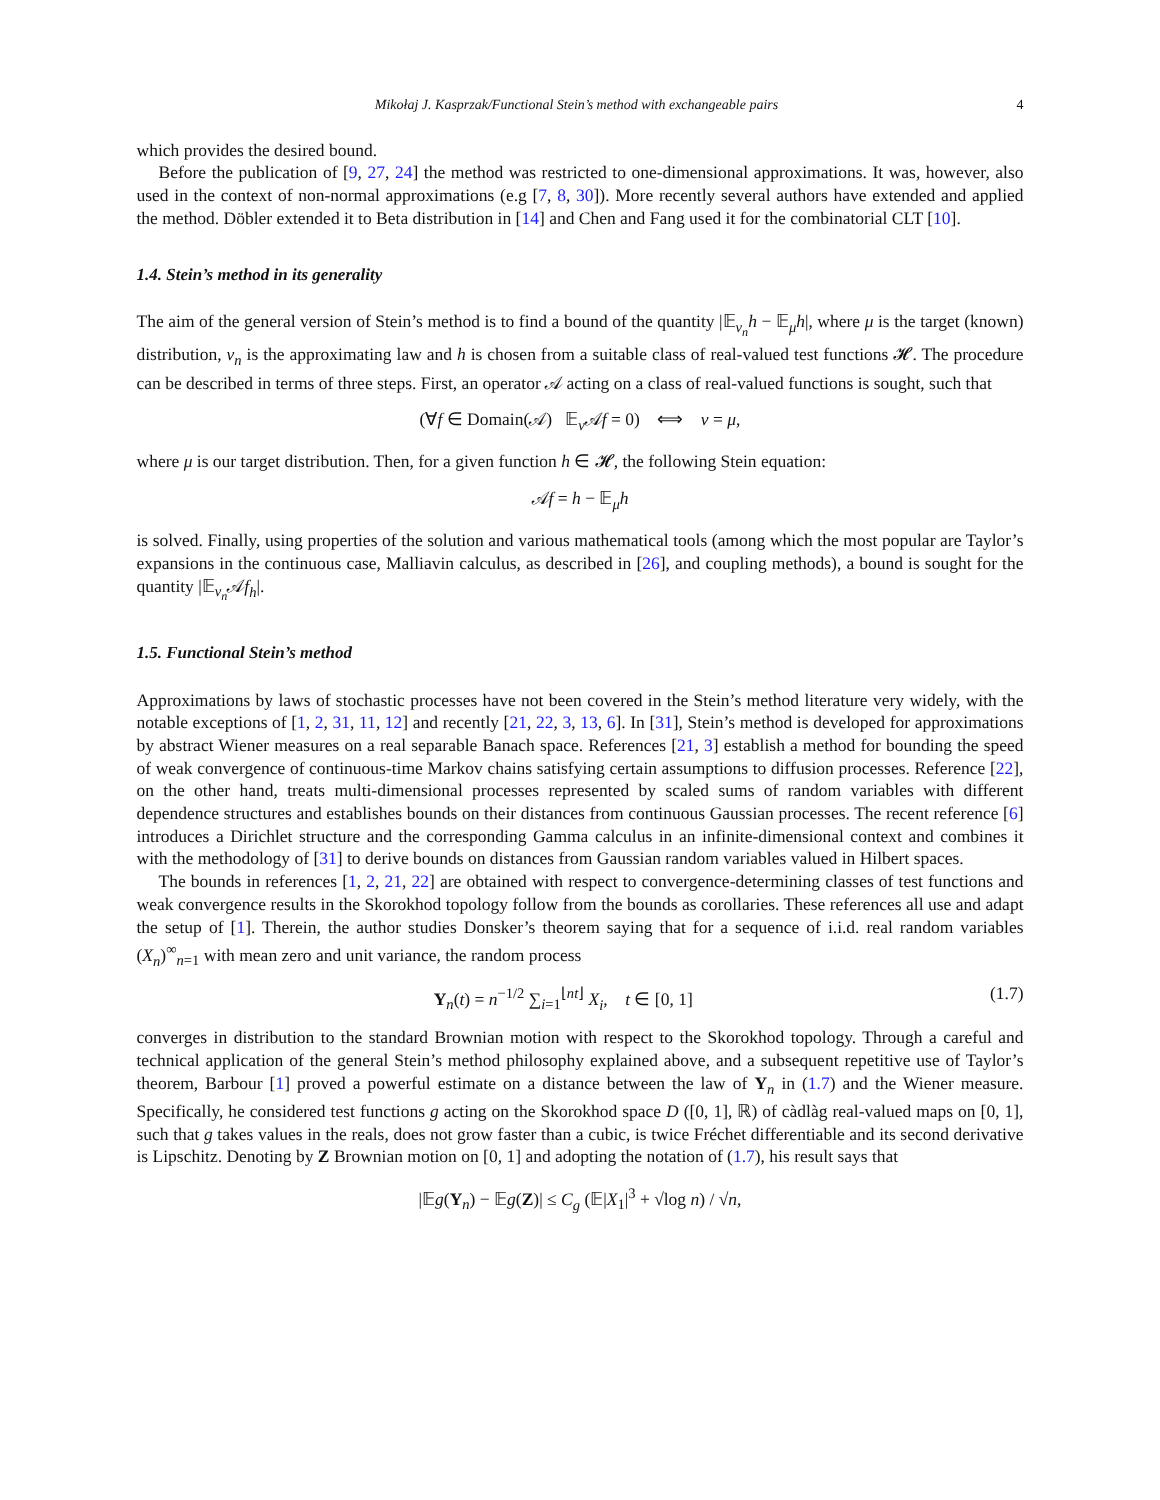Mikołaj J. Kasprzak/Functional Stein’s method with exchangeable pairs 4
which provides the desired bound.
Before the publication of [9, 27, 24] the method was restricted to one-dimensional approximations. It was, however, also used in the context of non-normal approximations (e.g [7, 8, 30]). More recently several authors have extended and applied the method. Döbler extended it to Beta distribution in [14] and Chen and Fang used it for the combinatorial CLT [10].
1.4. Stein’s method in its generality
The aim of the general version of Stein’s method is to find a bound of the quantity |𝔼<sub>ν<sub>n</sub></sub>h − 𝔼<sub>μ</sub>h|, where μ is the target (known) distribution, ν<sub>n</sub> is the approximating law and h is chosen from a suitable class of real-valued test functions 𝓗. The procedure can be described in terms of three steps. First, an operator 𝒜 acting on a class of real-valued functions is sought, such that
(∀f ∈ Domain(𝒜) 𝔼<sub>ν</sub>𝒜f = 0) ⟺ ν = μ,
where μ is our target distribution. Then, for a given function h ∈ 𝓗, the following Stein equation:
𝒜f = h − 𝔼<sub>μ</sub>h
is solved. Finally, using properties of the solution and various mathematical tools (among which the most popular are Taylor’s expansions in the continuous case, Malliavin calculus, as described in [26], and coupling methods), a bound is sought for the quantity |𝔼<sub>ν<sub>n</sub></sub>𝒜f<sub>h</sub>|.
1.5. Functional Stein’s method
Approximations by laws of stochastic processes have not been covered in the Stein’s method literature very widely, with the notable exceptions of [1, 2, 31, 11, 12] and recently [21, 22, 3, 13, 6]. In [31], Stein’s method is developed for approximations by abstract Wiener measures on a real separable Banach space. References [21, 3] establish a method for bounding the speed of weak convergence of continuous-time Markov chains satisfying certain assumptions to diffusion processes. Reference [22], on the other hand, treats multi-dimensional processes represented by scaled sums of random variables with different dependence structures and establishes bounds on their distances from continuous Gaussian processes. The recent reference [6] introduces a Dirichlet structure and the corresponding Gamma calculus in an infinite-dimensional context and combines it with the methodology of [31] to derive bounds on distances from Gaussian random variables valued in Hilbert spaces.
The bounds in references [1, 2, 21, 22] are obtained with respect to convergence-determining classes of test functions and weak convergence results in the Skorokhod topology follow from the bounds as corollaries. These references all use and adapt the setup of [1]. Therein, the author studies Donsker’s theorem saying that for a sequence of i.i.d. real random variables (X<sub>n</sub>)<sup>∞</sup><sub>n=1</sub> with mean zero and unit variance, the random process
Y<sub>n</sub>(t) = n<sup>−1/2</sup> ∑<sub>i=1</sub><sup>⌊nt⌋</sup> X<sub>i</sub>, t ∈ [0, 1] (1.7)
converges in distribution to the standard Brownian motion with respect to the Skorokhod topology. Through a careful and technical application of the general Stein’s method philosophy explained above, and a subsequent repetitive use of Taylor’s theorem, Barbour [1] proved a powerful estimate on a distance between the law of Y<sub>n</sub> in (1.7) and the Wiener measure. Specifically, he considered test functions g acting on the Skorokhod space D ([0, 1], ℝ) of càdlàg real-valued maps on [0, 1], such that g takes values in the reals, does not grow faster than a cubic, is twice Fréchet differentiable and its second derivative is Lipschitz. Denoting by Z Brownian motion on [0, 1] and adopting the notation of (1.7), his result says that
|𝔼g(Y<sub>n</sub>) − 𝔼g(Z)| ≤ C<sub>g</sub> (𝔼|X<sub>1</sub>|<sup>3</sup> + √log n) / √n,